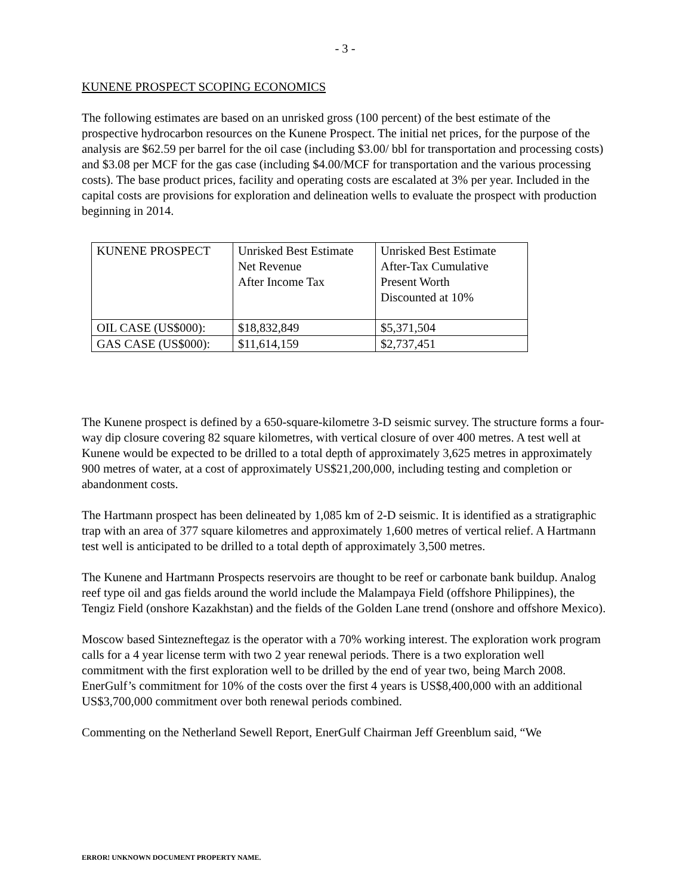- 3 -
KUNENE PROSPECT SCOPING ECONOMICS
The following estimates are based on an unrisked gross (100 percent) of the best estimate of the prospective hydrocarbon resources on the Kunene Prospect. The initial net prices, for the purpose of the analysis are $62.59 per barrel for the oil case (including $3.00/ bbl for transportation and processing costs) and $3.08 per MCF for the gas case (including $4.00/MCF for transportation and the various processing costs). The base product prices, facility and operating costs are escalated at 3% per year. Included in the capital costs are provisions for exploration and delineation wells to evaluate the prospect with production beginning in 2014.
| KUNENE PROSPECT | Unrisked Best Estimate Net Revenue After Income Tax | Unrisked Best Estimate After-Tax Cumulative Present Worth Discounted at 10% |
| OIL CASE (US$000): | $18,832,849 | $5,371,504 |
| GAS CASE (US$000): | $11,614,159 | $2,737,451 |
The Kunene prospect is defined by a 650-square-kilometre 3-D seismic survey. The structure forms a four-way dip closure covering 82 square kilometres, with vertical closure of over 400 metres. A test well at Kunene would be expected to be drilled to a total depth of approximately 3,625 metres in approximately 900 metres of water, at a cost of approximately US$21,200,000, including testing and completion or abandonment costs.
The Hartmann prospect has been delineated by 1,085 km of 2-D seismic. It is identified as a stratigraphic trap with an area of 377 square kilometres and approximately 1,600 metres of vertical relief. A Hartmann test well is anticipated to be drilled to a total depth of approximately 3,500 metres.
The Kunene and Hartmann Prospects reservoirs are thought to be reef or carbonate bank buildup. Analog reef type oil and gas fields around the world include the Malampaya Field (offshore Philippines), the Tengiz Field (onshore Kazakhstan) and the fields of the Golden Lane trend (onshore and offshore Mexico).
Moscow based Sintezneftegaz is the operator with a 70% working interest. The exploration work program calls for a 4 year license term with two 2 year renewal periods. There is a two exploration well commitment with the first exploration well to be drilled by the end of year two, being March 2008. EnerGulf’s commitment for 10% of the costs over the first 4 years is US$8,400,000 with an additional US$3,700,000 commitment over both renewal periods combined.
Commenting on the Netherland Sewell Report, EnerGulf Chairman Jeff Greenblum said, “We
ERROR! UNKNOWN DOCUMENT PROPERTY NAME.